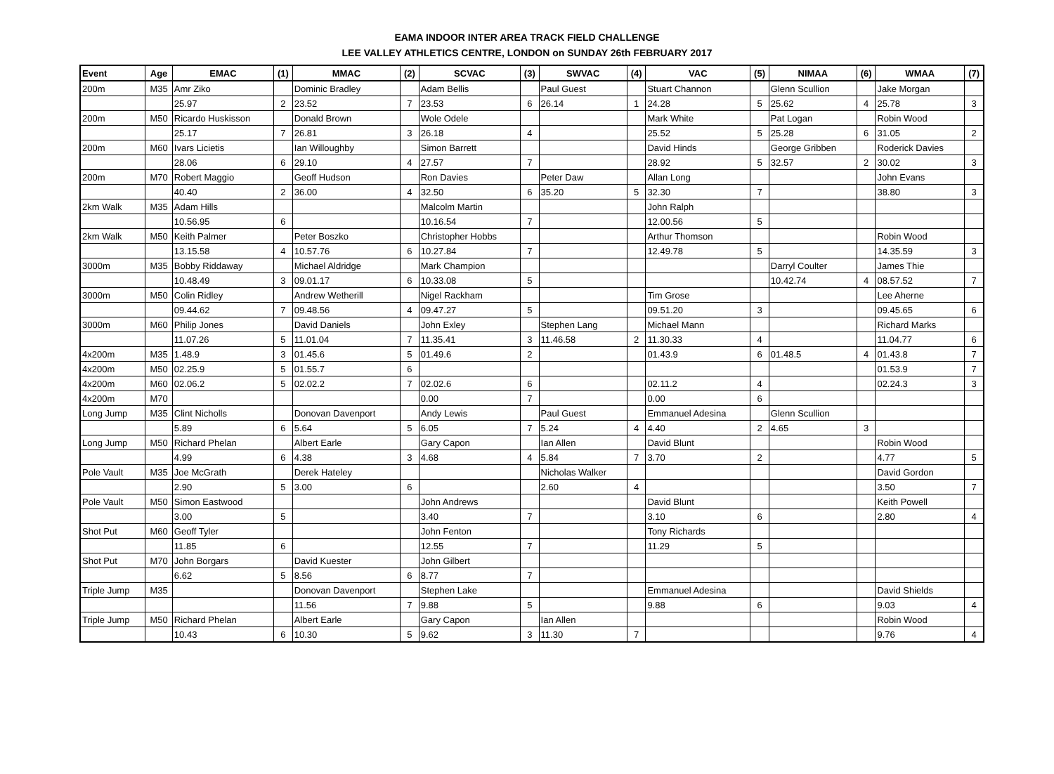EAMA INDOOR INTER AREA TRACK FIELD CHALLENGE
LEE VALLEY ATHLETICS CENTRE, LONDON on SUNDAY 26th FEBRUARY 2017
| Event | Age | EMAC | (1) | MMAC | (2) | SCVAC | (3) | SWVAC | (4) | VAC | (5) | NIMAA | (6) | WMAA | (7) |
| --- | --- | --- | --- | --- | --- | --- | --- | --- | --- | --- | --- | --- | --- | --- | --- |
| 200m | M35 | Amr Ziko | | Dominic Bradley | | Adam Bellis | | Paul Guest | | Stuart Channon | | Glenn Scullion | | Jake Morgan | |
| | | 25.97 | 2 | 23.52 | 7 | 23.53 | 6 | 26.14 | 1 | 24.28 | 5 | 25.62 | 4 | 25.78 | 3 |
| 200m | M50 | Ricardo Huskisson | | Donald Brown | | Wole Odele | | | | Mark White | | Pat Logan | | Robin Wood | |
| | | 25.17 | 7 | 26.81 | 3 | 26.18 | 4 | | | 25.52 | 5 | 25.28 | 6 | 31.05 | 2 |
| 200m | M60 | Ivars Licietis | | Ian Willoughby | | Simon Barrett | | | | David Hinds | | George Gribben | | Roderick Davies | |
| | | 28.06 | 6 | 29.10 | 4 | 27.57 | 7 | | | 28.92 | 5 | 32.57 | 2 | 30.02 | 3 |
| 200m | M70 | Robert Maggio | | Geoff Hudson | | Ron Davies | | Peter Daw | | Allan Long | | | | John Evans | |
| | | 40.40 | 2 | 36.00 | 4 | 32.50 | 6 | 35.20 | 5 | 32.30 | 7 | | | 38.80 | 3 |
| 2km Walk | M35 | Adam Hills | | | | Malcolm Martin | | | | John Ralph | | | | | |
| | | 10.56.95 | 6 | | | 10.16.54 | 7 | | | 12.00.56 | 5 | | | | |
| 2km Walk | M50 | Keith Palmer | | Peter Boszko | | Christopher Hobbs | | | | Arthur Thomson | | | | Robin Wood | |
| | | 13.15.58 | 4 | 10.57.76 | 6 | 10.27.84 | 7 | | | 12.49.78 | 5 | | | 14.35.59 | 3 |
| 3000m | M35 | Bobby Riddaway | | Michael Aldridge | | Mark Champion | | | | | | Darryl Coulter | | James Thie | |
| | | 10.48.49 | 3 | 09.01.17 | 6 | 10.33.08 | 5 | | | | | 10.42.74 | 4 | 08.57.52 | 7 |
| 3000m | M50 | Colin Ridley | | Andrew Wetherill | | Nigel Rackham | | | | Tim Grose | | | | Lee Aherne | |
| | | 09.44.62 | 7 | 09.48.56 | 4 | 09.47.27 | 5 | | | 09.51.20 | 3 | | | 09.45.65 | 6 |
| 3000m | M60 | Philip Jones | | David Daniels | | John Exley | | Stephen Lang | | Michael Mann | | | | Richard Marks | |
| | | 11.07.26 | 5 | 11.01.04 | 7 | 11.35.41 | 3 | 11.46.58 | 2 | 11.30.33 | 4 | | | 11.04.77 | 6 |
| 4x200m | M35 | 1.48.9 | 3 | 01.45.6 | 5 | 01.49.6 | 2 | | | 01.43.9 | 6 | 01.48.5 | 4 | 01.43.8 | 7 |
| 4x200m | M50 | 02.25.9 | 5 | 01.55.7 | 6 | | | | | | | | | 01.53.9 | 7 |
| 4x200m | M60 | 02.06.2 | 5 | 02.02.2 | 7 | 02.02.6 | 6 | | | 02.11.2 | 4 | | | 02.24.3 | 3 |
| 4x200m | M70 | | | | | 0.00 | 7 | | | 0.00 | 6 | | | | |
| Long Jump | M35 | Clint Nicholls | | Donovan Davenport | | Andy Lewis | | Paul Guest | | Emmanuel Adesina | | Glenn Scullion | | | |
| | | 5.89 | 6 | 5.64 | 5 | 6.05 | 7 | 5.24 | 4 | 4.40 | 2 | 4.65 | 3 | | |
| Long Jump | M50 | Richard Phelan | | Albert Earle | | Gary Capon | | Ian Allen | | David Blunt | | | | Robin Wood | |
| | | 4.99 | 6 | 4.38 | 3 | 4.68 | 4 | 5.84 | 7 | 3.70 | 2 | | | 4.77 | 5 |
| Pole Vault | M35 | Joe McGrath | | Derek Hateley | | | | Nicholas Walker | | | | | | David Gordon | |
| | | 2.90 | 5 | 3.00 | 6 | | | 2.60 | 4 | | | | | 3.50 | 7 |
| Pole Vault | M50 | Simon Eastwood | | | | John Andrews | | | | David Blunt | | | | Keith Powell | |
| | | 3.00 | 5 | | | 3.40 | 7 | | | 3.10 | 6 | | | 2.80 | 4 |
| Shot Put | M60 | Geoff Tyler | | | | John Fenton | | | | Tony Richards | | | | | |
| | | 11.85 | 6 | | | 12.55 | 7 | | | 11.29 | 5 | | | | |
| Shot Put | M70 | John Borgars | | David Kuester | | John Gilbert | | | | | | | | | |
| | | 6.62 | 5 | 8.56 | 6 | 8.77 | 7 | | | | | | | | |
| Triple Jump | M35 | | | Donovan Davenport | | Stephen Lake | | | | Emmanuel Adesina | | | | David Shields | |
| | | | | 11.56 | 7 | 9.88 | 5 | | | 9.88 | 6 | | | 9.03 | 4 |
| Triple Jump | M50 | Richard Phelan | | Albert Earle | | Gary Capon | | Ian Allen | | | | | | Robin Wood | |
| | | 10.43 | 6 | 10.30 | 5 | 9.62 | 3 | 11.30 | 7 | | | | | 9.76 | 4 |